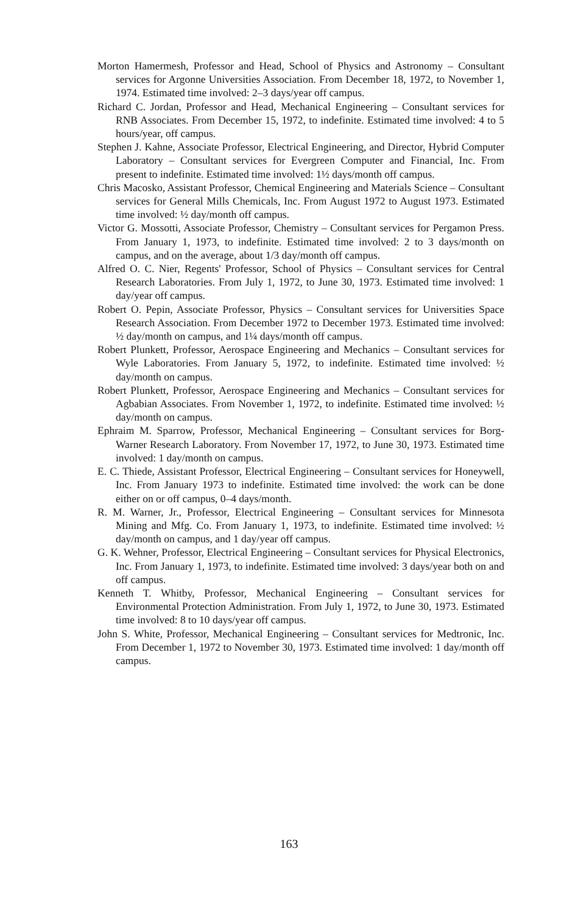Morton Hamermesh, Professor and Head, School of Physics and Astronomy – Consultant services for Argonne Universities Association. From December 18, 1972, to November 1, 1974. Estimated time involved: 2–3 days/year off campus.
Richard C. Jordan, Professor and Head, Mechanical Engineering – Consultant services for RNB Associates. From December 15, 1972, to indefinite. Estimated time involved: 4 to 5 hours/year, off campus.
Stephen J. Kahne, Associate Professor, Electrical Engineering, and Director, Hybrid Computer Laboratory – Consultant services for Evergreen Computer and Financial, Inc. From present to indefinite. Estimated time involved: 1½ days/month off campus.
Chris Macosko, Assistant Professor, Chemical Engineering and Materials Science – Consultant services for General Mills Chemicals, Inc. From August 1972 to August 1973. Estimated time involved: ½ day/month off campus.
Victor G. Mossotti, Associate Professor, Chemistry – Consultant services for Pergamon Press. From January 1, 1973, to indefinite. Estimated time involved: 2 to 3 days/month on campus, and on the average, about 1/3 day/month off campus.
Alfred O. C. Nier, Regents' Professor, School of Physics – Consultant services for Central Research Laboratories. From July 1, 1972, to June 30, 1973. Estimated time involved: 1 day/year off campus.
Robert O. Pepin, Associate Professor, Physics – Consultant services for Universities Space Research Association. From December 1972 to December 1973. Estimated time involved: ½ day/month on campus, and 1¼ days/month off campus.
Robert Plunkett, Professor, Aerospace Engineering and Mechanics – Consultant services for Wyle Laboratories. From January 5, 1972, to indefinite. Estimated time involved: ½ day/month on campus.
Robert Plunkett, Professor, Aerospace Engineering and Mechanics – Consultant services for Agbabian Associates. From November 1, 1972, to indefinite. Estimated time involved: ½ day/month on campus.
Ephraim M. Sparrow, Professor, Mechanical Engineering – Consultant services for Borg-Warner Research Laboratory. From November 17, 1972, to June 30, 1973. Estimated time involved: 1 day/month on campus.
E. C. Thiede, Assistant Professor, Electrical Engineering – Consultant services for Honeywell, Inc. From January 1973 to indefinite. Estimated time involved: the work can be done either on or off campus, 0–4 days/month.
R. M. Warner, Jr., Professor, Electrical Engineering – Consultant services for Minnesota Mining and Mfg. Co. From January 1, 1973, to indefinite. Estimated time involved: ½ day/month on campus, and 1 day/year off campus.
G. K. Wehner, Professor, Electrical Engineering – Consultant services for Physical Electronics, Inc. From January 1, 1973, to indefinite. Estimated time involved: 3 days/year both on and off campus.
Kenneth T. Whitby, Professor, Mechanical Engineering – Consultant services for Environmental Protection Administration. From July 1, 1972, to June 30, 1973. Estimated time involved: 8 to 10 days/year off campus.
John S. White, Professor, Mechanical Engineering – Consultant services for Medtronic, Inc. From December 1, 1972 to November 30, 1973. Estimated time involved: 1 day/month off campus.
163